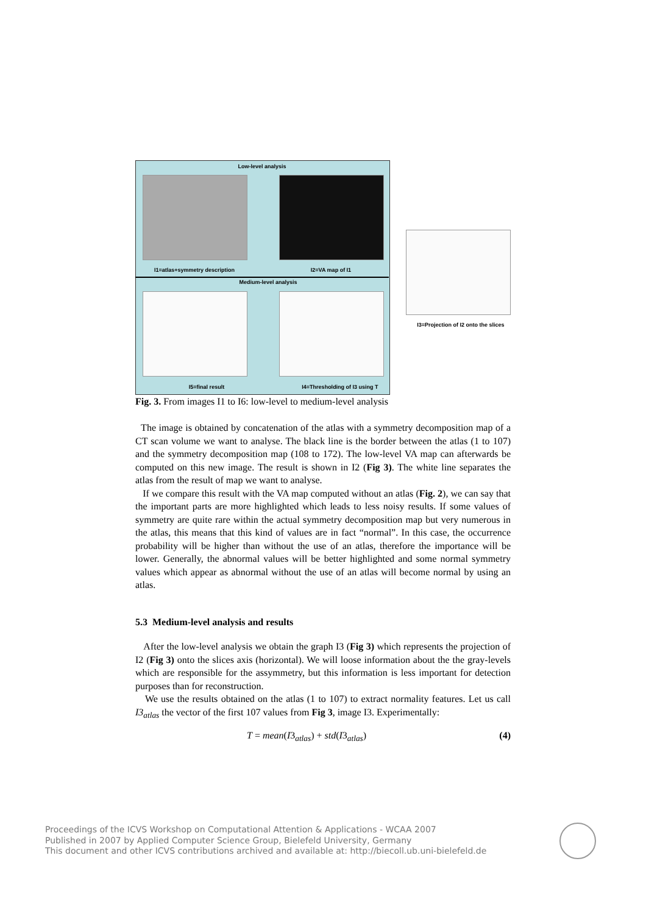Low-level analysis
I1=atlas+symmetry description I2=VA map of I1
Medium-level analysis
I5=final result I4=Thresholding of I3 using T
I3=Projection of I2 onto the slices
Fig. 3. From images I1 to I6: low-level to medium-level analysis
The image is obtained by concatenation of the atlas with a symmetry decomposition map of a CT scan volume we want to analyse. The black line is the border between the atlas (1 to 107) and the symmetry decomposition map (108 to 172). The low-level VA map can afterwards be computed on this new image. The result is shown in I2 (Fig 3). The white line separates the atlas from the result of map we want to analyse.
If we compare this result with the VA map computed without an atlas (Fig. 2), we can say that the important parts are more highlighted which leads to less noisy results. If some values of symmetry are quite rare within the actual symmetry decomposition map but very numerous in the atlas, this means that this kind of values are in fact “normal”. In this case, the occurrence probability will be higher than without the use of an atlas, therefore the importance will be lower. Generally, the abnormal values will be better highlighted and some normal symmetry values which appear as abnormal without the use of an atlas will become normal by using an atlas.
5.3 Medium-level analysis and results
After the low-level analysis we obtain the graph I3 (Fig 3) which represents the projection of I2 (Fig 3) onto the slices axis (horizontal). We will loose information about the the gray-levels which are responsible for the assymmetry, but this information is less important for detection purposes than for reconstruction.
We use the results obtained on the atlas (1 to 107) to extract normality features. Let us call I3<sub>atlas</sub> the vector of the first 107 values from Fig 3, image I3. Experimentally:
T = mean(I3<sub>atlas</sub>) + std(I3<sub>atlas</sub>) (4)
Proceedings of the ICVS Workshop on Computational Attention & Applications - WCAA 2007
Published in 2007 by Applied Computer Science Group, Bielefeld University, Germany
This document and other ICVS contributions archived and available at: http://biecoll.ub.uni-bielefeld.de